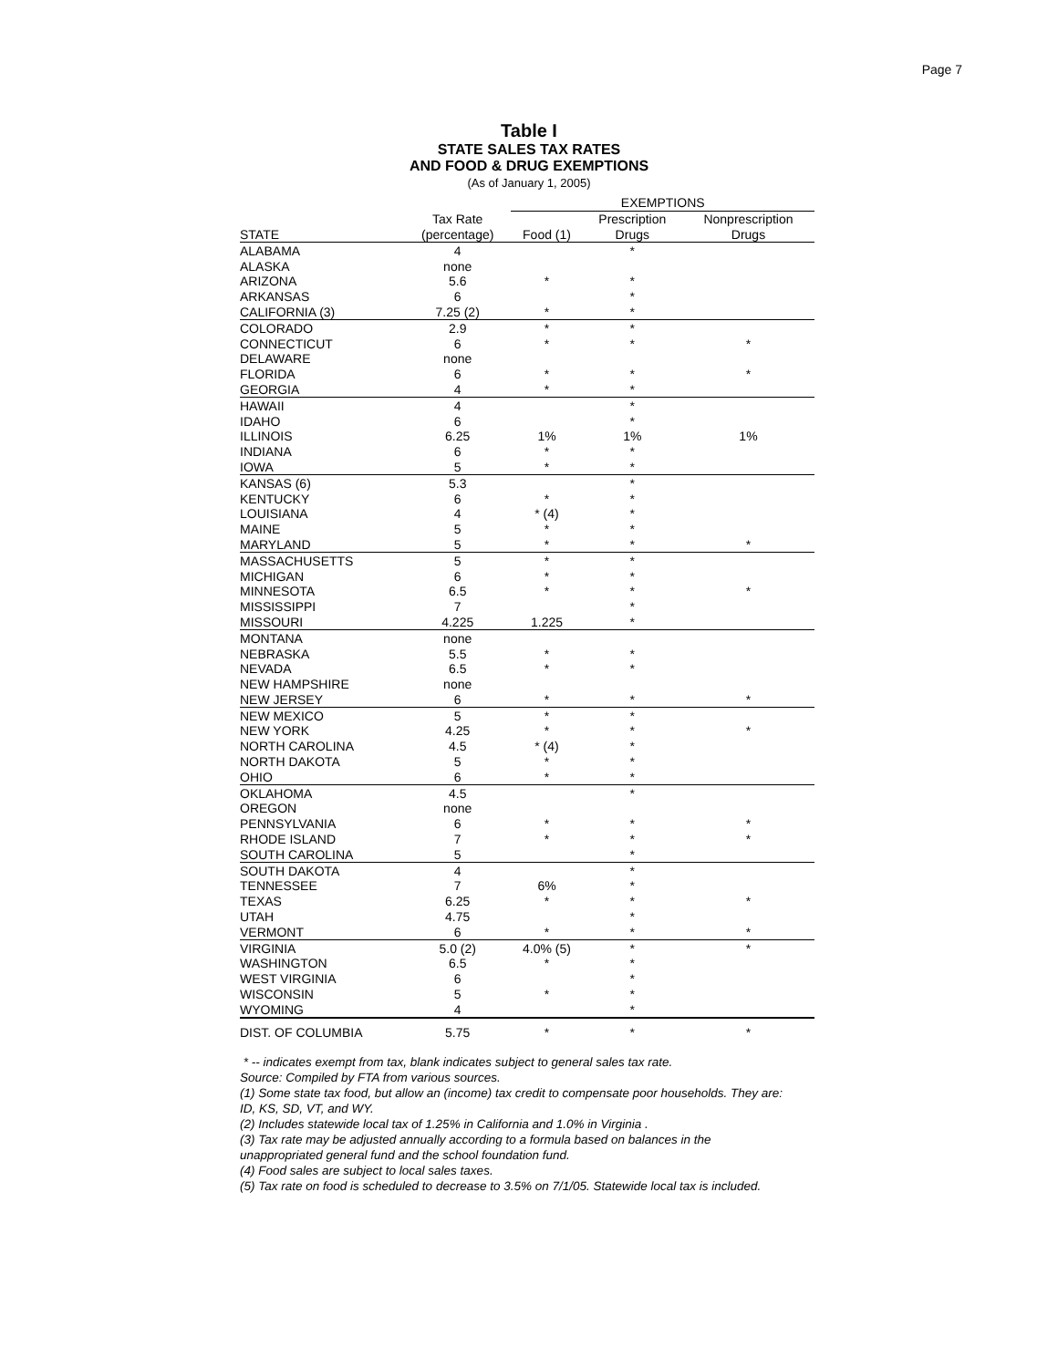Page 7
Table I
STATE SALES TAX RATES
AND FOOD & DRUG EXEMPTIONS
(As of January 1, 2005)
| | | EXEMPTIONS | | |
| --- | --- | --- | --- | --- |
| | Tax Rate | | Prescription | Nonprescription |
| STATE | (percentage) | Food (1) | Drugs | Drugs |
| ALABAMA | 4 | | * | |
| ALASKA | none | | | |
| ARIZONA | 5.6 | * | * | |
| ARKANSAS | 6 | | * | |
| CALIFORNIA (3) | 7.25 (2) | * | * | |
| COLORADO | 2.9 | * | * | |
| CONNECTICUT | 6 | * | * | * |
| DELAWARE | none | | | |
| FLORIDA | 6 | * | * | * |
| GEORGIA | 4 | * | * | |
| HAWAII | 4 | | * | |
| IDAHO | 6 | | * | |
| ILLINOIS | 6.25 | 1% | 1% | 1% |
| INDIANA | 6 | * | * | |
| IOWA | 5 | * | * | |
| KANSAS (6) | 5.3 | | * | |
| KENTUCKY | 6 | * | * | |
| LOUISIANA | 4 | * (4) | * | |
| MAINE | 5 | * | * | |
| MARYLAND | 5 | * | * | * |
| MASSACHUSETTS | 5 | * | * | |
| MICHIGAN | 6 | * | * | |
| MINNESOTA | 6.5 | * | * | * |
| MISSISSIPPI | 7 | | * | |
| MISSOURI | 4.225 | 1.225 | * | |
| MONTANA | none | | | |
| NEBRASKA | 5.5 | * | * | |
| NEVADA | 6.5 | * | * | |
| NEW HAMPSHIRE | none | | | |
| NEW JERSEY | 6 | * | * | * |
| NEW MEXICO | 5 | * | * | |
| NEW YORK | 4.25 | * | * | * |
| NORTH CAROLINA | 4.5 | * (4) | * | |
| NORTH DAKOTA | 5 | * | * | |
| OHIO | 6 | * | * | |
| OKLAHOMA | 4.5 | | * | |
| OREGON | none | | | |
| PENNSYLVANIA | 6 | * | * | * |
| RHODE ISLAND | 7 | * | * | * |
| SOUTH CAROLINA | 5 | | * | |
| SOUTH DAKOTA | 4 | | * | |
| TENNESSEE | 7 | 6% | * | |
| TEXAS | 6.25 | * | * | * |
| UTAH | 4.75 | | * | |
| VERMONT | 6 | * | * | * |
| VIRGINIA | 5.0 (2) | 4.0% (5) | * | * |
| WASHINGTON | 6.5 | * | * | |
| WEST VIRGINIA | 6 | | * | |
| WISCONSIN | 5 | * | * | |
| WYOMING | 4 | | * | |
| DIST. OF COLUMBIA | 5.75 | * | * | * |
* -- indicates exempt from tax, blank indicates subject to general sales tax rate.
Source: Compiled by FTA from various sources.
(1) Some state tax food, but allow an (income) tax credit to compensate poor households. They are: ID, KS, SD, VT, and WY.
(2) Includes statewide local tax of 1.25% in California and 1.0% in Virginia .
(3) Tax rate may be adjusted annually according to a formula based on balances in the unappropriated general fund and the school foundation fund.
(4) Food sales are subject to local sales taxes.
(5) Tax rate on food is scheduled to decrease to 3.5% on 7/1/05. Statewide local tax is included.